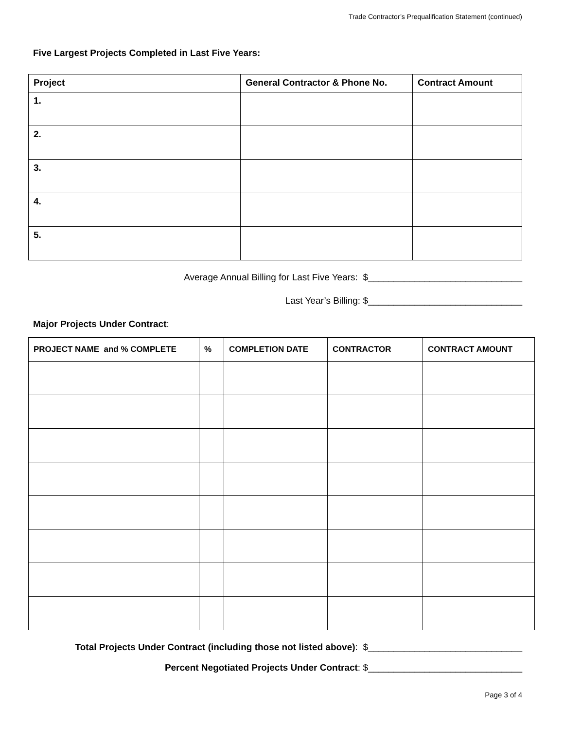Trade Contractor’s Prequalification Statement (continued)
Five Largest Projects Completed in Last Five Years:
| Project | General Contractor & Phone No. | Contract Amount |
| --- | --- | --- |
| 1. | | |
| 2. | | |
| 3. | | |
| 4. | | |
| 5. | | |
Average Annual Billing for Last Five Years: $______________________________
Last Year’s Billing: $______________________________
Major Projects Under Contract:
| PROJECT NAME and % COMPLETE | % | COMPLETION DATE | CONTRACTOR | CONTRACT AMOUNT |
| --- | --- | --- | --- | --- |
Total Projects Under Contract (including those not listed above): $______________________________
Percent Negotiated Projects Under Contract: $______________________________
Page 3 of 4